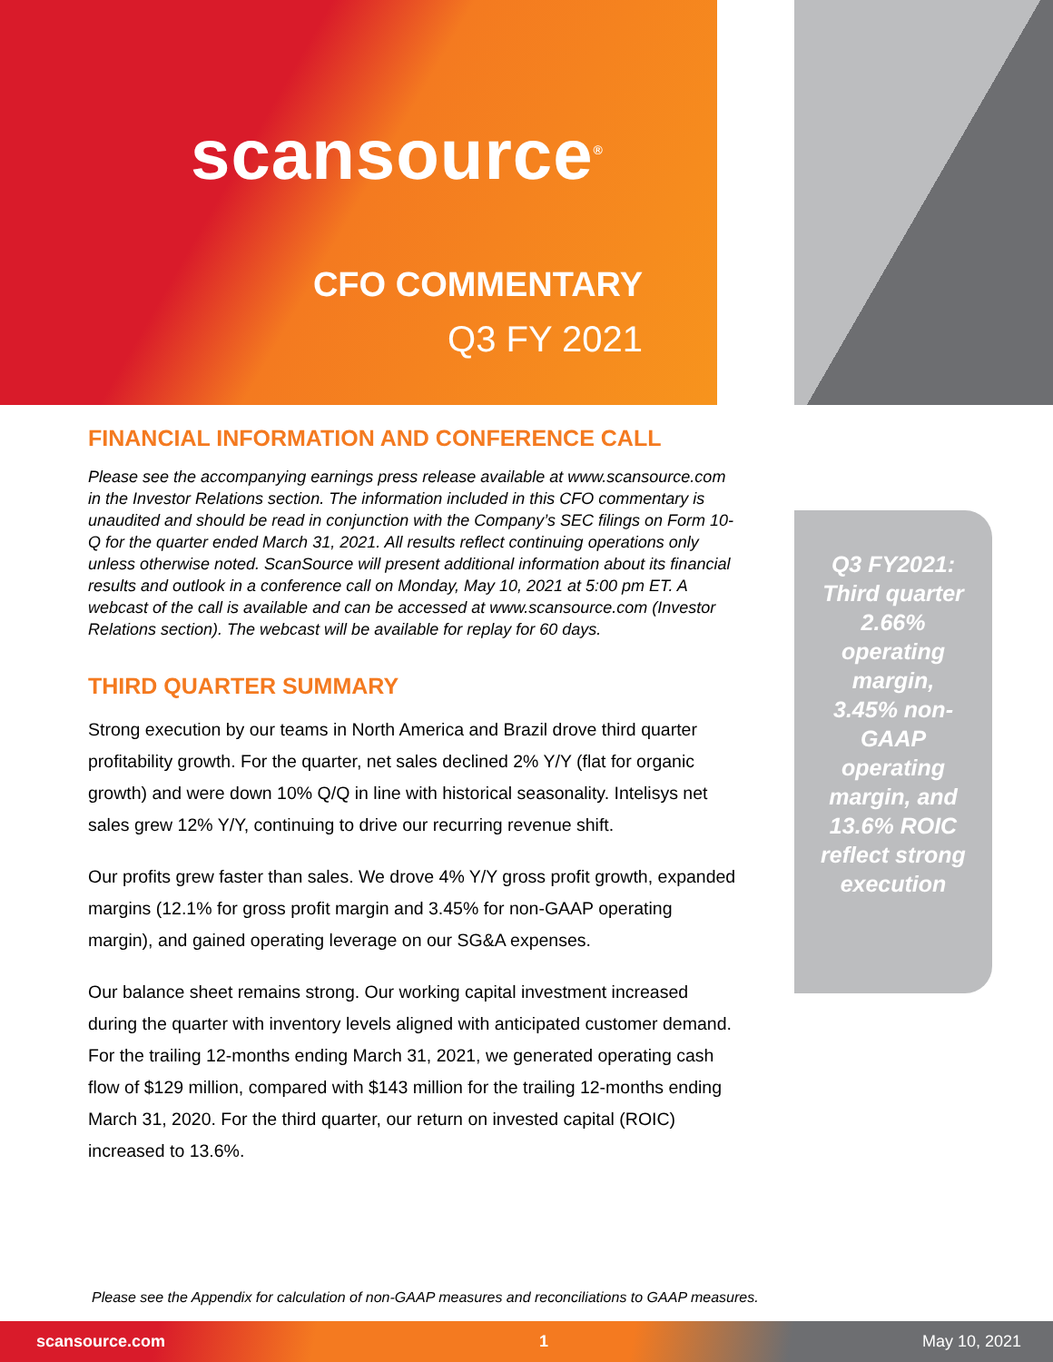scansource<sup>®</sup>
CFO COMMENTARY
Q3 FY 2021
FINANCIAL INFORMATION AND CONFERENCE CALL
Please see the accompanying earnings press release available at www.scansource.com in the Investor Relations section. The information included in this CFO commentary is unaudited and should be read in conjunction with the Company’s SEC filings on Form 10-Q for the quarter ended March 31, 2021. All results reflect continuing operations only unless otherwise noted. ScanSource will present additional information about its financial results and outlook in a conference call on Monday, May 10, 2021 at 5:00 pm ET. A webcast of the call is available and can be accessed at www.scansource.com (Investor Relations section). The webcast will be available for replay for 60 days.
THIRD QUARTER SUMMARY
Strong execution by our teams in North America and Brazil drove third quarter profitability growth. For the quarter, net sales declined 2% Y/Y (flat for organic growth) and were down 10% Q/Q in line with historical seasonality. Intelisys net sales grew 12% Y/Y, continuing to drive our recurring revenue shift.
Our profits grew faster than sales. We drove 4% Y/Y gross profit growth, expanded margins (12.1% for gross profit margin and 3.45% for non-GAAP operating margin), and gained operating leverage on our SG&A expenses.
Our balance sheet remains strong. Our working capital investment increased during the quarter with inventory levels aligned with anticipated customer demand. For the trailing 12-months ending March 31, 2021, we generated operating cash flow of $129 million, compared with $143 million for the trailing 12-months ending March 31, 2020. For the third quarter, our return on invested capital (ROIC) increased to 13.6%.
Q3 FY2021: Third quarter 2.66% operating margin, 3.45% non-GAAP operating margin, and 13.6% ROIC reflect strong execution
Please see the Appendix for calculation of non-GAAP measures and reconciliations to GAAP measures.
scansource.com 1 May 10, 2021